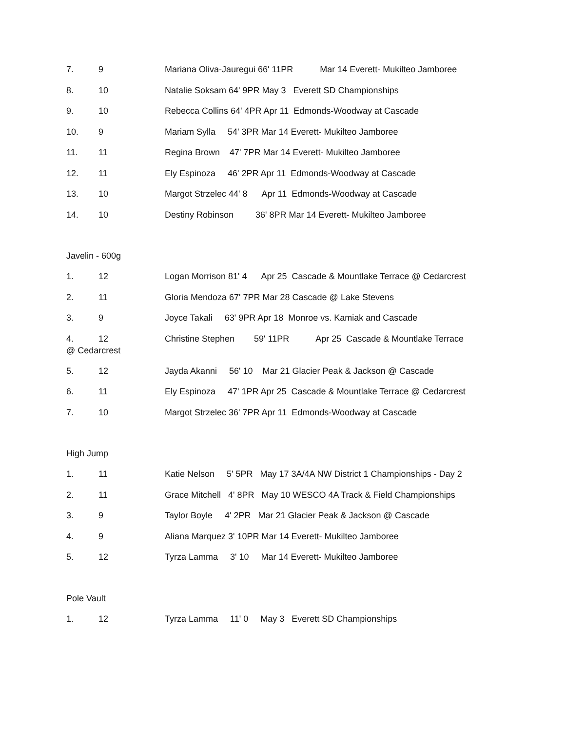7. 9 Mariana Oliva-Jauregui 66' 11PR Mar 14 Everett- Mukilteo Jamboree
8. 10 Natalie Soksam 64' 9PR May 3 Everett SD Championships
9. 10 Rebecca Collins 64' 4PR Apr 11 Edmonds-Woodway at Cascade
10. 9 Mariam Sylla 54' 3PR Mar 14 Everett- Mukilteo Jamboree
11. 11 Regina Brown 47' 7PR Mar 14 Everett- Mukilteo Jamboree
12. 11 Ely Espinoza 46' 2PR Apr 11 Edmonds-Woodway at Cascade
13. 10 Margot Strzelec 44' 8 Apr 11 Edmonds-Woodway at Cascade
14. 10 Destiny Robinson 36' 8PR Mar 14 Everett- Mukilteo Jamboree
Javelin - 600g
1. 12 Logan Morrison 81' 4 Apr 25 Cascade & Mountlake Terrace @ Cedarcrest
2. 11 Gloria Mendoza 67' 7PR Mar 28 Cascade @ Lake Stevens
3. 9 Joyce Takali 63' 9PR Apr 18 Monroe vs. Kamiak and Cascade
4. 12 Christine Stephen 59' 11PR Apr 25 Cascade & Mountlake Terrace
@ Cedarcrest
5. 12 Jayda Akanni 56' 10 Mar 21 Glacier Peak & Jackson @ Cascade
6. 11 Ely Espinoza 47' 1PR Apr 25 Cascade & Mountlake Terrace @ Cedarcrest
7. 10 Margot Strzelec 36' 7PR Apr 11 Edmonds-Woodway at Cascade
High Jump
1. 11 Katie Nelson 5' 5PR May 17 3A/4A NW District 1 Championships - Day 2
2. 11 Grace Mitchell 4' 8PR May 10 WESCO 4A Track & Field Championships
3. 9 Taylor Boyle 4' 2PR Mar 21 Glacier Peak & Jackson @ Cascade
4. 9 Aliana Marquez 3' 10PR Mar 14 Everett- Mukilteo Jamboree
5. 12 Tyrza Lamma 3' 10 Mar 14 Everett- Mukilteo Jamboree
Pole Vault
1. 12 Tyrza Lamma 11' 0 May 3 Everett SD Championships